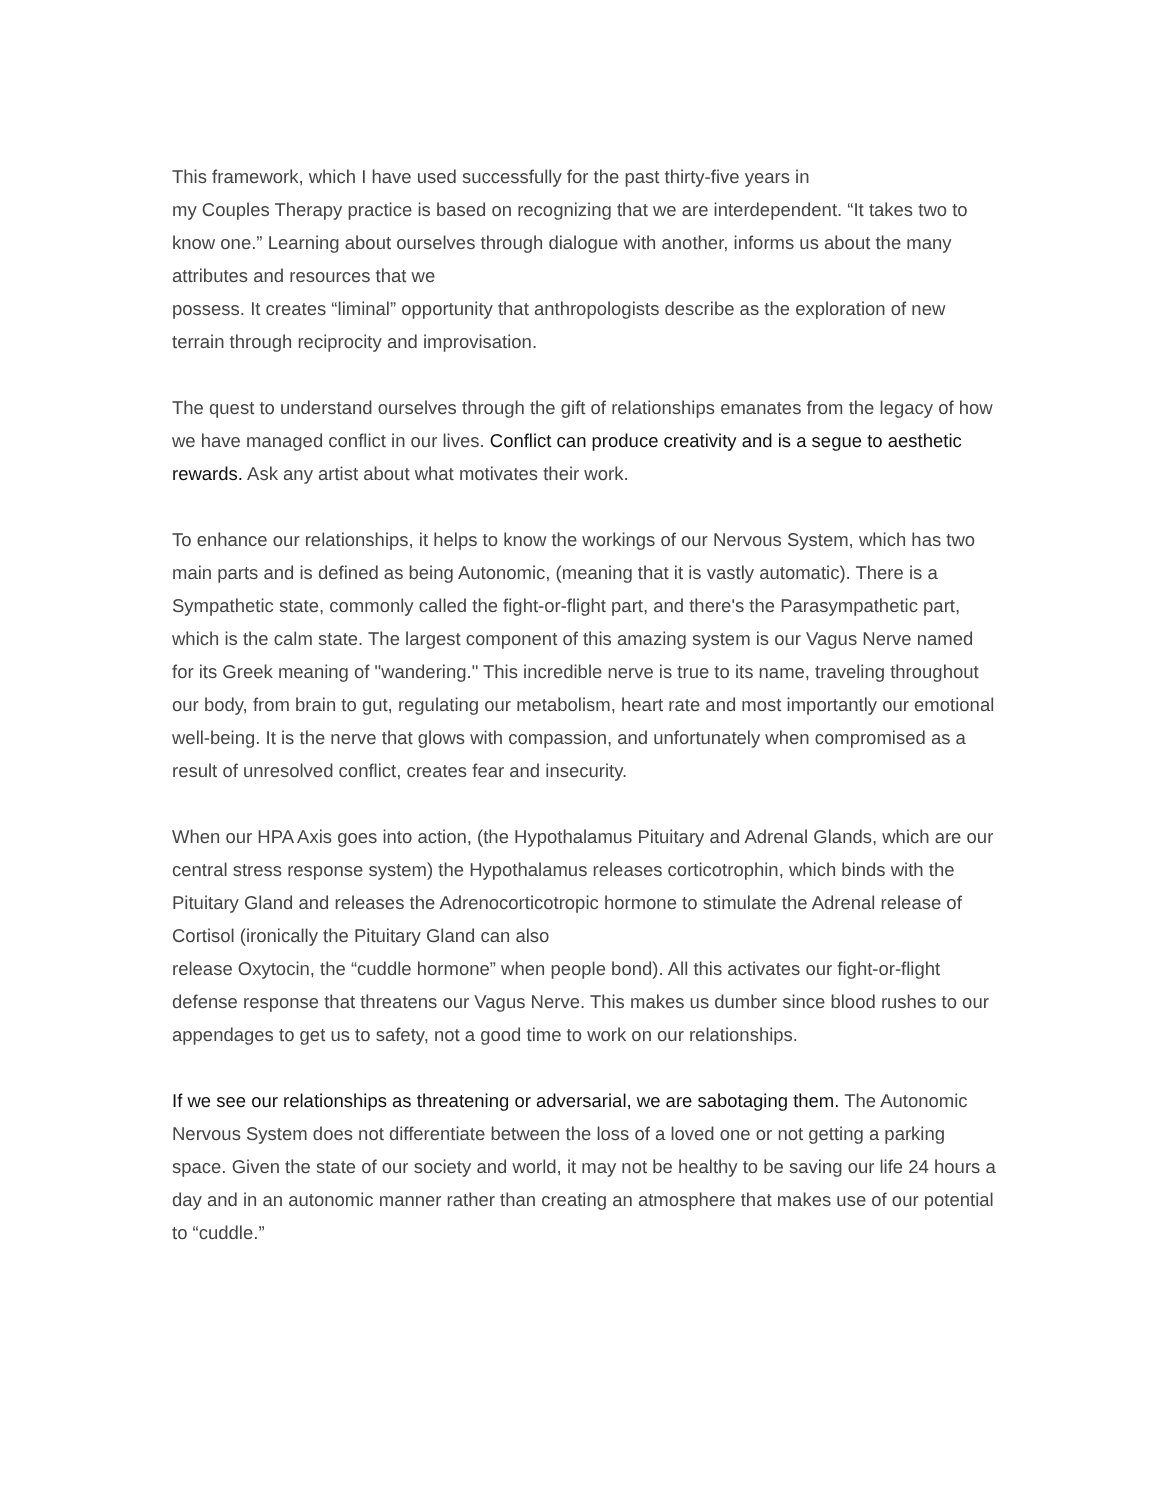This framework, which I have used successfully for the past thirty-five years in
my Couples Therapy practice is based on recognizing that we are interdependent. “It takes two to know one.” Learning about ourselves through dialogue with another, informs us about the many attributes and resources that we
possess. It creates “liminal” opportunity that anthropologists describe as the exploration of new terrain through reciprocity and improvisation.
The quest to understand ourselves through the gift of relationships emanates from the legacy of how we have managed conflict in our lives. Conflict can produce creativity and is a segue to aesthetic rewards. Ask any artist about what motivates their work.
To enhance our relationships, it helps to know the workings of our Nervous System, which has two main parts and is defined as being Autonomic, (meaning that it is vastly automatic). There is a Sympathetic state, commonly called the fight-or-flight part, and there's the Parasympathetic part, which is the calm state. The largest component of this amazing system is our Vagus Nerve named for its Greek meaning of "wandering." This incredible nerve is true to its name, traveling throughout our body, from brain to gut, regulating our metabolism, heart rate and most importantly our emotional well-being. It is the nerve that glows with compassion, and unfortunately when compromised as a result of unresolved conflict, creates fear and insecurity.
When our HPA Axis goes into action, (the Hypothalamus Pituitary and Adrenal Glands, which are our central stress response system) the Hypothalamus releases corticotrophin, which binds with the Pituitary Gland and releases the Adrenocorticotropic hormone to stimulate the Adrenal release of Cortisol (ironically the Pituitary Gland can also
release Oxytocin, the “cuddle hormone” when people bond). All this activates our fight-or-flight defense response that threatens our Vagus Nerve. This makes us dumber since blood rushes to our appendages to get us to safety, not a good time to work on our relationships.
If we see our relationships as threatening or adversarial, we are sabotaging them. The Autonomic Nervous System does not differentiate between the loss of a loved one or not getting a parking space. Given the state of our society and world, it may not be healthy to be saving our life 24 hours a day and in an autonomic manner rather than creating an atmosphere that makes use of our potential to “cuddle.”